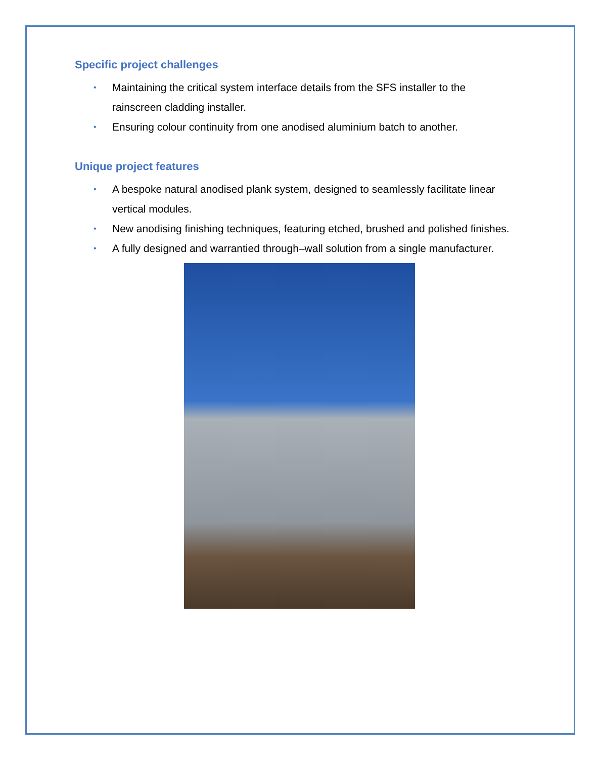Specific project challenges
• Maintaining the critical system interface details from the SFS installer to the rainscreen cladding installer.
• Ensuring colour continuity from one anodised aluminium batch to another.
Unique project features
• A bespoke natural anodised plank system, designed to seamlessly facilitate linear vertical modules.
• New anodising finishing techniques, featuring etched, brushed and polished finishes.
• A fully designed and warrantied through–wall solution from a single manufacturer.